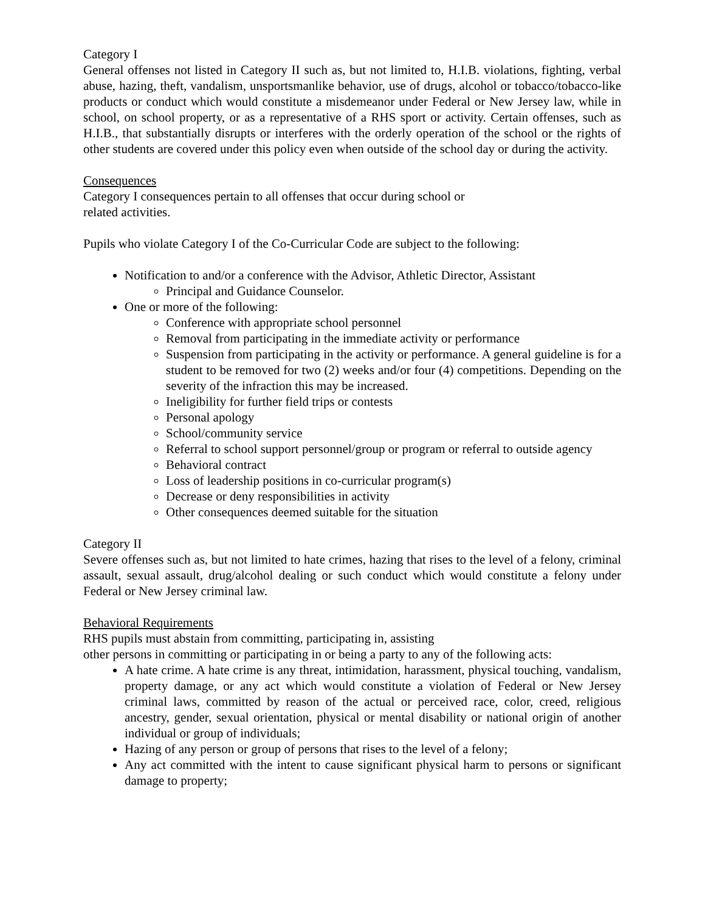Category I
General offenses not listed in Category II such as, but not limited to, H.I.B. violations, fighting, verbal abuse, hazing, theft, vandalism, unsportsmanlike behavior, use of drugs, alcohol or tobacco/tobacco-like products or conduct which would constitute a misdemeanor under Federal or New Jersey law, while in school, on school property, or as a representative of a RHS sport or activity. Certain offenses, such as H.I.B., that substantially disrupts or interferes with the orderly operation of the school or the rights of other students are covered under this policy even when outside of the school day or during the activity.
Consequences
Category I consequences pertain to all offenses that occur during school or
related activities.
Pupils who violate Category I of the Co-Curricular Code are subject to the following:
Notification to and/or a conference with the Advisor, Athletic Director, Assistant
Principal and Guidance Counselor.
One or more of the following:
Conference with appropriate school personnel
Removal from participating in the immediate activity or performance
Suspension from participating in the activity or performance. A general guideline is for a student to be removed for two (2) weeks and/or four (4) competitions. Depending on the severity of the infraction this may be increased.
Ineligibility for further field trips or contests
Personal apology
School/community service
Referral to school support personnel/group or program or referral to outside agency
Behavioral contract
Loss of leadership positions in co-curricular program(s)
Decrease or deny responsibilities in activity
Other consequences deemed suitable for the situation
Category II
Severe offenses such as, but not limited to hate crimes, hazing that rises to the level of a felony, criminal assault, sexual assault, drug/alcohol dealing or such conduct which would constitute a felony under Federal or New Jersey criminal law.
Behavioral Requirements
RHS pupils must abstain from committing, participating in, assisting
other persons in committing or participating in or being a party to any of the following acts:
A hate crime. A hate crime is any threat, intimidation, harassment, physical touching, vandalism, property damage, or any act which would constitute a violation of Federal or New Jersey criminal laws, committed by reason of the actual or perceived race, color, creed, religious ancestry, gender, sexual orientation, physical or mental disability or national origin of another individual or group of individuals;
Hazing of any person or group of persons that rises to the level of a felony;
Any act committed with the intent to cause significant physical harm to persons or significant damage to property;